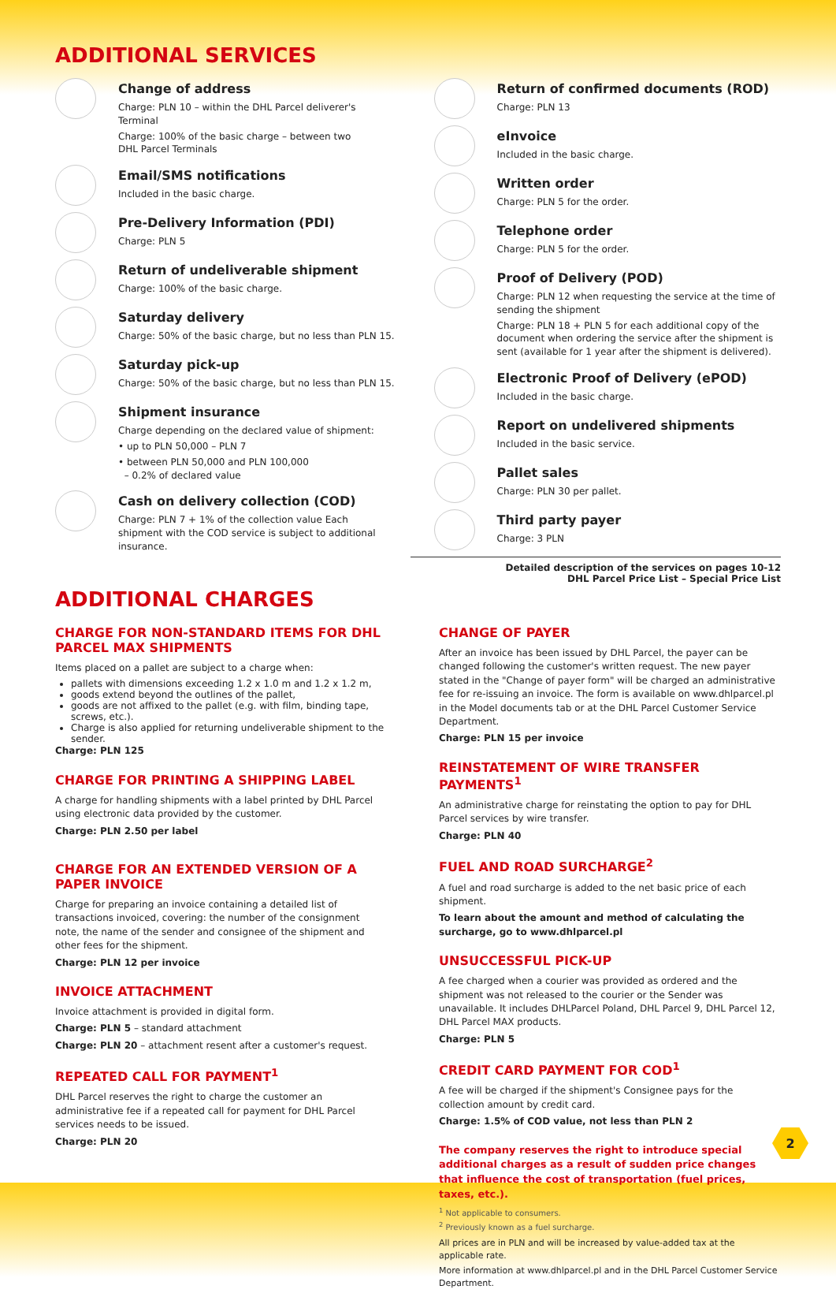ADDITIONAL SERVICES
Change of address
Charge: PLN 10 – within the DHL Parcel deliverer's Terminal
Charge: 100% of the basic charge – between two
DHL Parcel Terminals
Email/SMS notifications
Included in the basic charge.
Pre-Delivery Information (PDI)
Charge: PLN 5
Return of undeliverable shipment
Charge: 100% of the basic charge.
Saturday delivery
Charge: 50% of the basic charge, but no less than PLN 15.
Saturday pick-up
Charge: 50% of the basic charge, but no less than PLN 15.
Shipment insurance
Charge depending on the declared value of shipment:
• up to PLN 50,000 – PLN 7
• between PLN 50,000 and PLN 100,000
– 0.2% of declared value
Cash on delivery collection (COD)
Charge: PLN 7 + 1% of the collection value Each shipment with the COD service is subject to additional insurance.
Return of confirmed documents (ROD)
Charge: PLN 13
eInvoice
Included in the basic charge.
Written order
Charge: PLN 5 for the order.
Telephone order
Charge: PLN 5 for the order.
Proof of Delivery (POD)
Charge: PLN 12 when requesting the service at the time of sending the shipment
Charge: PLN 18 + PLN 5 for each additional copy of the document when ordering the service after the shipment is sent (available for 1 year after the shipment is delivered).
Electronic Proof of Delivery (ePOD)
Included in the basic charge.
Report on undelivered shipments
Included in the basic service.
Pallet sales
Charge: PLN 30 per pallet.
Third party payer
Charge: 3 PLN
Detailed description of the services on pages 10-12
DHL Parcel Price List – Special Price List
ADDITIONAL CHARGES
CHARGE FOR NON-STANDARD ITEMS FOR DHL PARCEL MAX SHIPMENTS
Items placed on a pallet are subject to a charge when:
pallets with dimensions exceeding 1.2 x 1.0 m and 1.2 x 1.2 m,
goods extend beyond the outlines of the pallet,
goods are not affixed to the pallet (e.g. with film, binding tape, screws, etc.).
Charge is also applied for returning undeliverable shipment to the sender.
Charge: PLN 125
CHARGE FOR PRINTING A SHIPPING LABEL
A charge for handling shipments with a label printed by DHL Parcel using electronic data provided by the customer.
Charge: PLN 2.50 per label
CHARGE FOR AN EXTENDED VERSION OF A PAPER INVOICE
Charge for preparing an invoice containing a detailed list of transactions invoiced, covering: the number of the consignment note, the name of the sender and consignee of the shipment and other fees for the shipment.
Charge: PLN 12 per invoice
INVOICE ATTACHMENT
Invoice attachment is provided in digital form.
Charge: PLN 5 – standard attachment
Charge: PLN 20 – attachment resent after a customer's request.
REPEATED CALL FOR PAYMENT<sup>1</sup>
DHL Parcel reserves the right to charge the customer an administrative fee if a repeated call for payment for DHL Parcel services needs to be issued.
Charge: PLN 20
CHANGE OF PAYER
After an invoice has been issued by DHL Parcel, the payer can be changed following the customer's written request. The new payer stated in the "Change of payer form" will be charged an administrative fee for re-issuing an invoice. The form is available on www.dhlparcel.pl in the Model documents tab or at the DHL Parcel Customer Service Department.
Charge: PLN 15 per invoice
REINSTATEMENT OF WIRE TRANSFER PAYMENTS<sup>1</sup>
An administrative charge for reinstating the option to pay for DHL Parcel services by wire transfer.
Charge: PLN 40
FUEL AND ROAD SURCHARGE<sup>2</sup>
A fuel and road surcharge is added to the net basic price of each shipment.
To learn about the amount and method of calculating the surcharge, go to www.dhlparcel.pl
UNSUCCESSFUL PICK-UP
A fee charged when a courier was provided as ordered and the shipment was not released to the courier or the Sender was unavailable. It includes DHLParcel Poland, DHL Parcel 9, DHL Parcel 12, DHL Parcel MAX products.
Charge: PLN 5
CREDIT CARD PAYMENT FOR COD<sup>1</sup>
A fee will be charged if the shipment's Consignee pays for the collection amount by credit card.
Charge: 1.5% of COD value, not less than PLN 2
The company reserves the right to introduce special additional charges as a result of sudden price changes that influence the cost of transportation (fuel prices, taxes, etc.).
<sup>1</sup> Not applicable to consumers.
<sup>2</sup> Previously known as a fuel surcharge.
All prices are in PLN and will be increased by value-added tax at the applicable rate.
More information at www.dhlparcel.pl and in the DHL Parcel Customer Service Department.
2